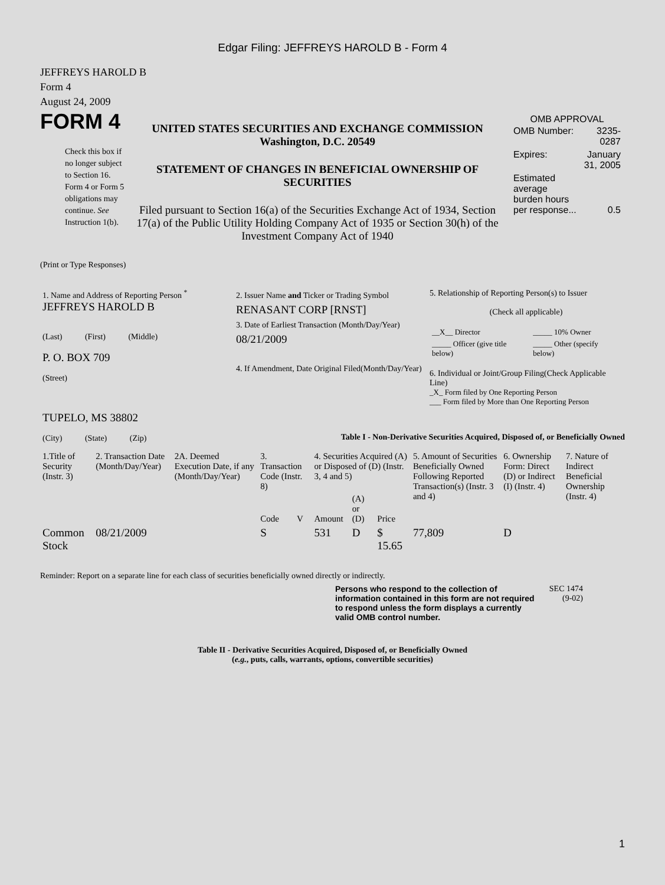Edgar Filing: JEFFREYS HAROLD B - Form 4
JEFFREYS HAROLD B
Form 4
August 24, 2009
FORM 4
Check this box if no longer subject to Section 16. Form 4 or Form 5 obligations may continue. See Instruction 1(b).
UNITED STATES SECURITIES AND EXCHANGE COMMISSION
Washington, D.C. 20549
STATEMENT OF CHANGES IN BENEFICIAL OWNERSHIP OF SECURITIES
Filed pursuant to Section 16(a) of the Securities Exchange Act of 1934, Section 17(a) of the Public Utility Holding Company Act of 1935 or Section 30(h) of the Investment Company Act of 1940
OMB APPROVAL
| OMB Number: | 3235-0287 |
| Expires: | January 31, 2005 |
| Estimated average burden hours per response... | 0.5 |
(Print or Type Responses)
| 1. Name and Address of Reporting Person <sup>*</sup> JEFFREYS HAROLD B (Last) (First) (Middle) P. O. BOX 709 (Street) TUPELO, MS 38802 (City) (State) (Zip) | 2. Issuer Name and Ticker or Trading Symbol RENASANT CORP [RNST] 3. Date of Earliest Transaction (Month/Day/Year) 08/21/2009 4. If Amendment, Date Original Filed(Month/Day/Year) | 5. Relationship of Reporting Person(s) to Issuer (Check all applicable) / __X__ Director / _____ 10% Owner / / _____ Officer (give title below) / _____ Other (specify below) / 6. Individual or Joint/Group Filing(Check Applicable Line) _X_ Form filed by One Reporting Person ___ Form filed by More than One Reporting Person |
Table I - Non-Derivative Securities Acquired, Disposed of, or Beneficially Owned
| 1.Title of Security (Instr. 3) | 2. Transaction Date (Month/Day/Year) | 2A. Deemed Execution Date, if any (Month/Day/Year) | 3. Transaction Code (Instr. 8) | | 4. Securities Acquired (A) or Disposed of (D) (Instr. 3, 4 and 5) | | | 5. Amount of Securities Beneficially Owned Following Reported Transaction(s) (Instr. 3 and 4) | 6. Ownership Form: Direct (D) or Indirect (I) (Instr. 4) | 7. Nature of Indirect Beneficial Ownership (Instr. 4) |
| --- | --- | --- | --- | --- | --- | --- | --- | --- | --- | --- |
| | | | Code | V | Amount | (A) or (D) | Price | | | |
| Common Stock | 08/21/2009 | | S | | 531 | D | $ 15.65 | 77,809 | D | |
Reminder: Report on a separate line for each class of securities beneficially owned directly or indirectly.
Persons who respond to the collection of information contained in this form are not required to respond unless the form displays a currently valid OMB control number.
SEC 1474
(9-02)
Table II - Derivative Securities Acquired, Disposed of, or Beneficially Owned
(e.g., puts, calls, warrants, options, convertible securities)
1